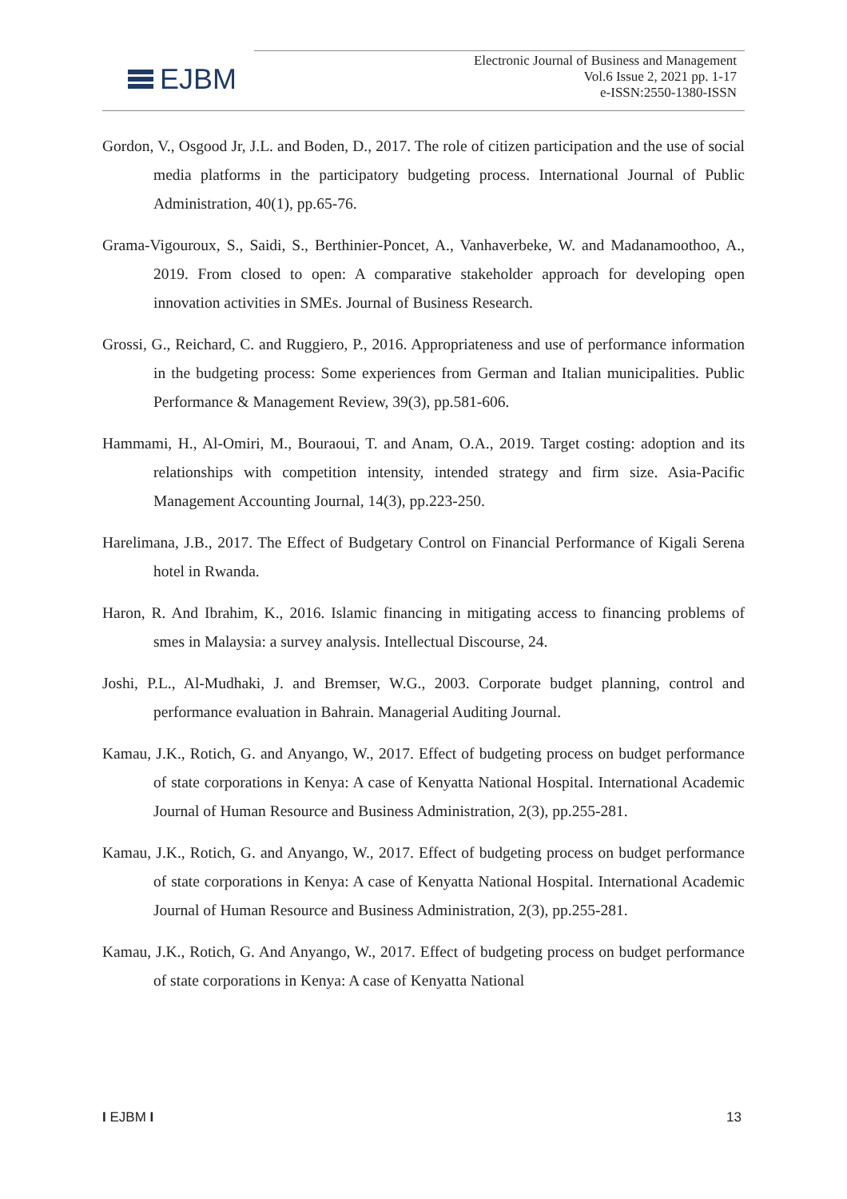EJBM
Electronic Journal of Business and Management
Vol.6 Issue 2, 2021 pp. 1-17
e-ISSN:2550-1380-ISSN
Gordon, V., Osgood Jr, J.L. and Boden, D., 2017. The role of citizen participation and the use of social media platforms in the participatory budgeting process. International Journal of Public Administration, 40(1), pp.65-76.
Grama-Vigouroux, S., Saidi, S., Berthinier-Poncet, A., Vanhaverbeke, W. and Madanamoothoo, A., 2019. From closed to open: A comparative stakeholder approach for developing open innovation activities in SMEs. Journal of Business Research.
Grossi, G., Reichard, C. and Ruggiero, P., 2016. Appropriateness and use of performance information in the budgeting process: Some experiences from German and Italian municipalities. Public Performance & Management Review, 39(3), pp.581-606.
Hammami, H., Al-Omiri, M., Bouraoui, T. and Anam, O.A., 2019. Target costing: adoption and its relationships with competition intensity, intended strategy and firm size. Asia-Pacific Management Accounting Journal, 14(3), pp.223-250.
Harelimana, J.B., 2017. The Effect of Budgetary Control on Financial Performance of Kigali Serena hotel in Rwanda.
Haron, R. And Ibrahim, K., 2016. Islamic financing in mitigating access to financing problems of smes in Malaysia: a survey analysis. Intellectual Discourse, 24.
Joshi, P.L., Al-Mudhaki, J. and Bremser, W.G., 2003. Corporate budget planning, control and performance evaluation in Bahrain. Managerial Auditing Journal.
Kamau, J.K., Rotich, G. and Anyango, W., 2017. Effect of budgeting process on budget performance of state corporations in Kenya: A case of Kenyatta National Hospital. International Academic Journal of Human Resource and Business Administration, 2(3), pp.255-281.
Kamau, J.K., Rotich, G. and Anyango, W., 2017. Effect of budgeting process on budget performance of state corporations in Kenya: A case of Kenyatta National Hospital. International Academic Journal of Human Resource and Business Administration, 2(3), pp.255-281.
Kamau, J.K., Rotich, G. And Anyango, W., 2017. Effect of budgeting process on budget performance of state corporations in Kenya: A case of Kenyatta National
I EJBM I 13